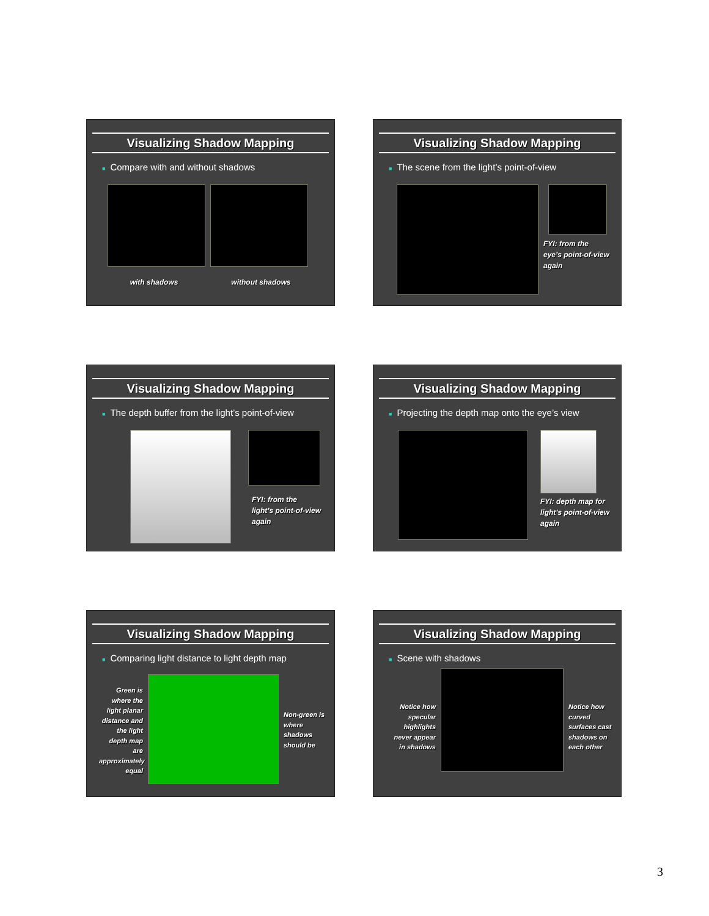Visualizing Shadow Mapping
■ Compare with and without shadows
with shadows without shadows
Visualizing Shadow Mapping
■ The scene from the light’s point-of-view
FYI: from the
eye’s point-of-view
again
Visualizing Shadow Mapping
■ The depth buffer from the light’s point-of-view
FYI: from the
light’s point-of-view
again
Visualizing Shadow Mapping
■ Projecting the depth map onto the eye’s view
FYI: depth map for
light’s point-of-view
again
Visualizing Shadow Mapping
■ Comparing light distance to light depth map
Green is where the light planar distance and the light depth map are approximately equal
Non-green is
where
shadows
should be
Visualizing Shadow Mapping
■ Scene with shadows
Notice how specular highlights never appear in shadows
Notice how curved surfaces cast shadows on each other
3